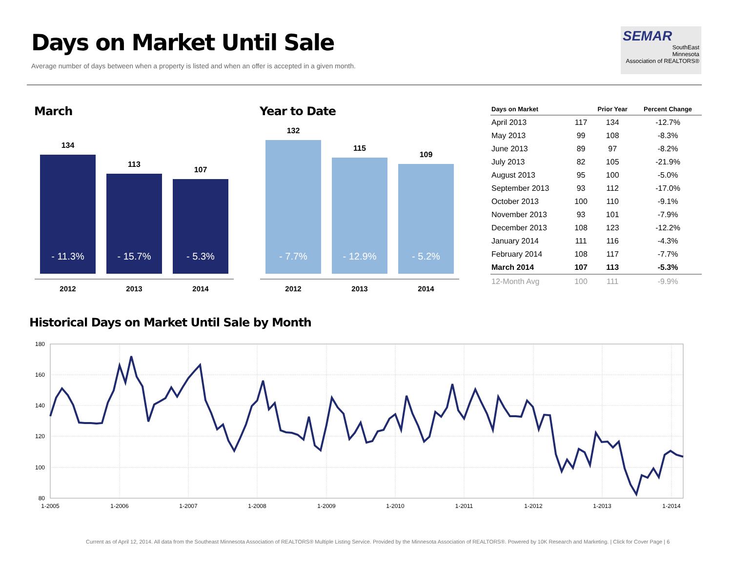Days on Market Until Sale
Average number of days between when a property is listed and when an offer is accepted in a given month.
SEMAR
SouthEast
Minnesota
Association of REALTORS®
March
134
- 11.3%
2012
113
- 15.7%
2013
107
- 5.3%
2014
Year to Date
132
- 7.7%
2012
115
- 12.9%
2013
109
- 5.2%
2014
| Days on Market | | Prior Year | Percent Change |
| --- | --- | --- | --- |
| April 2013 | 117 | 134 | -12.7% |
| May 2013 | 99 | 108 | -8.3% |
| June 2013 | 89 | 97 | -8.2% |
| July 2013 | 82 | 105 | -21.9% |
| August 2013 | 95 | 100 | -5.0% |
| September 2013 | 93 | 112 | -17.0% |
| October 2013 | 100 | 110 | -9.1% |
| November 2013 | 93 | 101 | -7.9% |
| December 2013 | 108 | 123 | -12.2% |
| January 2014 | 111 | 116 | -4.3% |
| February 2014 | 108 | 117 | -7.7% |
| March 2014 | 107 | 113 | -5.3% |
| 12-Month Avg | 100 | 111 | -9.9% |
Historical Days on Market Until Sale by Month
180
160
140
120
100
80
1-2005
1-2006
1-2007
1-2008
1-2009
1-2010
1-2011
1-2012
1-2013
1-2014
Current as of April 12, 2014. All data from the Southeast Minnesota Association of REALTORS® Multiple Listing Service. Provided by the Minnesota Association of REALTORS®. Powered by 10K Research and Marketing. | Click for Cover Page | 6